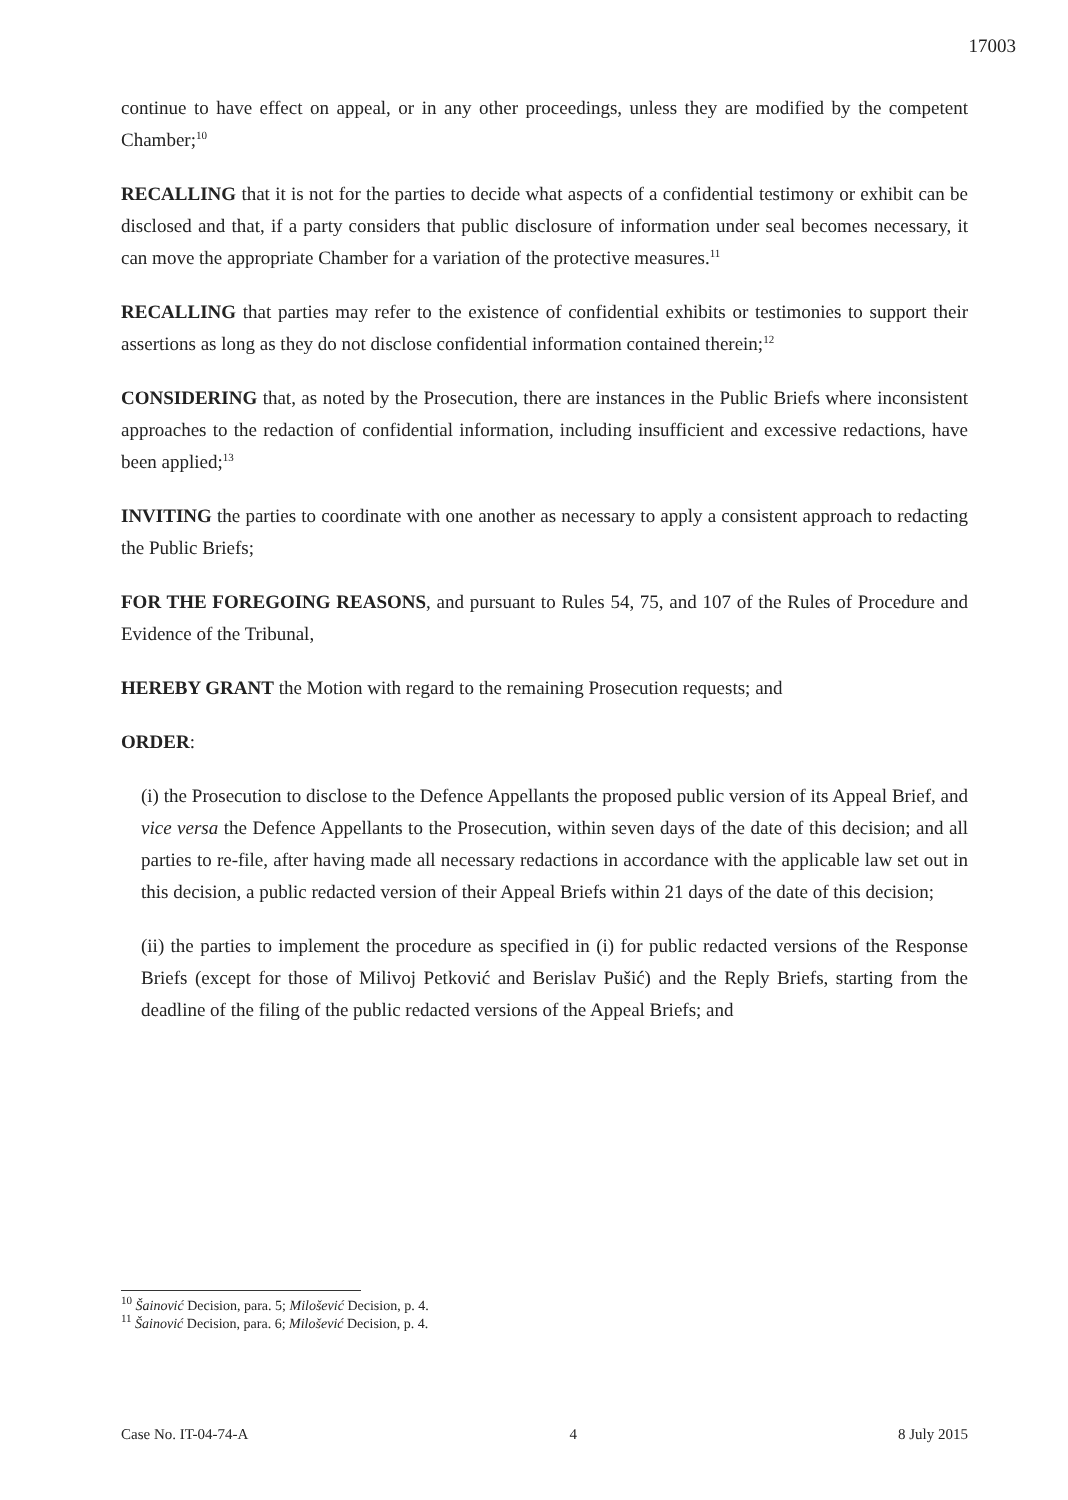17003
continue to have effect on appeal, or in any other proceedings, unless they are modified by the competent Chamber;<sup>10</sup>
RECALLING that it is not for the parties to decide what aspects of a confidential testimony or exhibit can be disclosed and that, if a party considers that public disclosure of information under seal becomes necessary, it can move the appropriate Chamber for a variation of the protective measures.<sup>11</sup>
RECALLING that parties may refer to the existence of confidential exhibits or testimonies to support their assertions as long as they do not disclose confidential information contained therein;<sup>12</sup>
CONSIDERING that, as noted by the Prosecution, there are instances in the Public Briefs where inconsistent approaches to the redaction of confidential information, including insufficient and excessive redactions, have been applied;<sup>13</sup>
INVITING the parties to coordinate with one another as necessary to apply a consistent approach to redacting the Public Briefs;
FOR THE FOREGOING REASONS, and pursuant to Rules 54, 75, and 107 of the Rules of Procedure and Evidence of the Tribunal,
HEREBY GRANT the Motion with regard to the remaining Prosecution requests; and
ORDER:
(i) the Prosecution to disclose to the Defence Appellants the proposed public version of its Appeal Brief, and vice versa the Defence Appellants to the Prosecution, within seven days of the date of this decision; and all parties to re-file, after having made all necessary redactions in accordance with the applicable law set out in this decision, a public redacted version of their Appeal Briefs within 21 days of the date of this decision;
(ii) the parties to implement the procedure as specified in (i) for public redacted versions of the Response Briefs (except for those of Milivoj Petković and Berislav Pušić) and the Reply Briefs, starting from the deadline of the filing of the public redacted versions of the Appeal Briefs; and
<sup>10</sup> Šainović Decision, para. 5; Milošević Decision, p. 4.
<sup>11</sup> Šainović Decision, para. 6; Milošević Decision, p. 4.
Case No. IT-04-74-A 4 8 July 2015